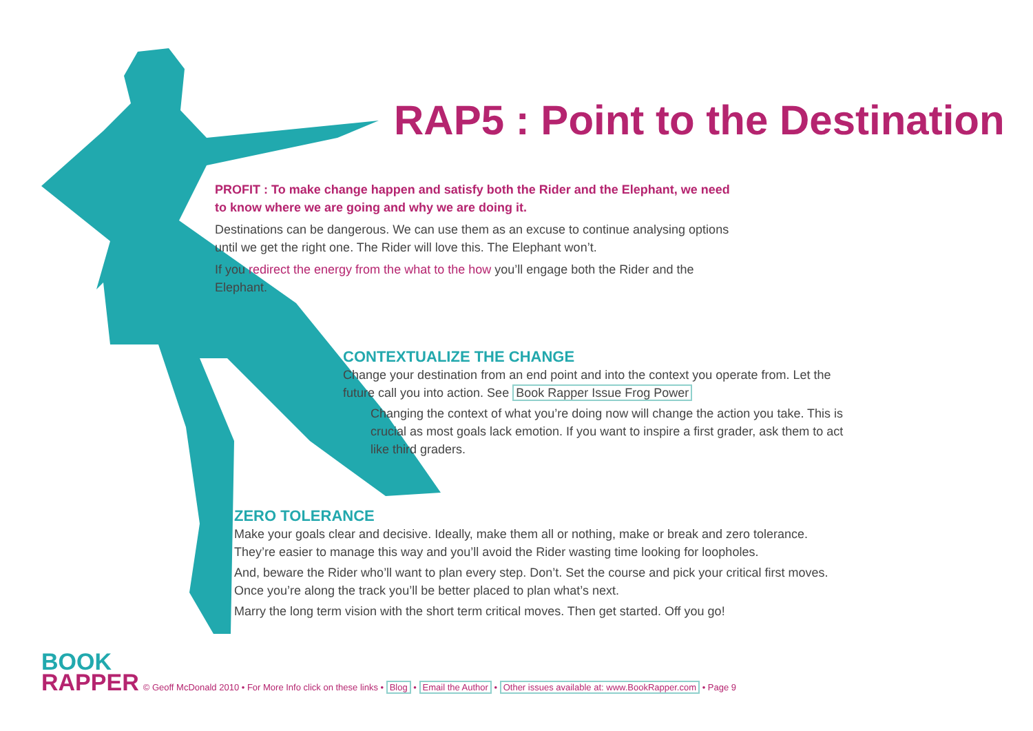RAP5 : Point to the Destination
PROFIT : To make change happen and satisfy both the Rider and the Elephant, we need to know where we are going and why we are doing it.
Destinations can be dangerous. We can use them as an excuse to continue analysing options until we get the right one. The Rider will love this. The Elephant won’t.
If you redirect the energy from the what to the how you’ll engage both the Rider and the Elephant.
CONTEXTUALIZE THE CHANGE
Change your destination from an end point and into the context you operate from. Let the future call you into action. See Book Rapper Issue Frog Power
Changing the context of what you’re doing now will change the action you take. This is crucial as most goals lack emotion. If you want to inspire a first grader, ask them to act like third graders.
ZERO TOLERANCE
Make your goals clear and decisive. Ideally, make them all or nothing, make or break and zero tolerance. They’re easier to manage this way and you’ll avoid the Rider wasting time looking for loopholes.
And, beware the Rider who’ll want to plan every step. Don’t. Set the course and pick your critical first moves. Once you’re along the track you’ll be better placed to plan what’s next.
Marry the long term vision with the short term critical moves. Then get started. Off you go!
BOOK
RAPPER
© Geoff McDonald 2010 • For More Info click on these links • Blog • Email the Author • Other issues available at: www.BookRapper.com • Page 9